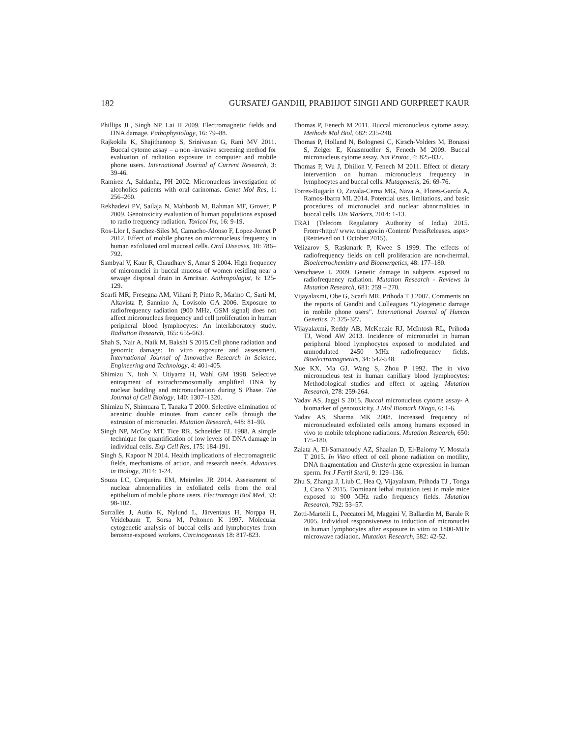182 GURSATEJ GANDHI, PRABHJOT SINGH AND GURPREET KAUR
Phillips JL, Singh NP, Lai H 2009. Electromagnetic fields and DNA damage. Pathophysiology, 16: 79–88.
Rajkokila K, Shajithanoop S, Srinivasan G, Rani MV 2011. Buccal cytome assay – a non -invasive screening method for evaluation of radiation exposure in computer and mobile phone users. International Journal of Current Research, 3: 39-46.
Ramirez A, Saldanha, PH 2002. Micronucleus investigation of alcoholics patients with oral carinomas. Genet Mol Res, 1: 256–260.
Rekhadevi PV, Sailaja N, Mahboob M, Rahman MF, Grover, P 2009. Genotoxicity evaluation of human populations exposed to radio frequency radiation. Toxicol Int, 16: 9-19.
Ros-Llor I, Sanchez-Siles M, Camacho-Alonso F, Lopez-Jornet P 2012. Effect of mobile phones on micronucleus frequency in human exfoliated oral mucosal cells. Oral Diseases, 18: 786–792.
Sambyal V, Kaur R, Chaudhary S, Amar S 2004. High frequency of micronuclei in buccal mucosa of women residing near a sewage disposal drain in Amritsar. Anthropologist, 6: 125-129.
Scarfì MR, Fresegna AM, Villani P, Pinto R, Marino C, Sarti M, Altavista P, Sannino A, Lovisolo GA 2006. Exposure to radiofrequency radiation (900 MHz, GSM signal) does not affect micronucleus frequency and cell proliferation in human peripheral blood lymphocytes: An interlaboratory study. Radiation Research, 165: 655-663.
Shah S, Nair A, Naik M, Bakshi S 2015.Cell phone radiation and genomic damage: In vitro exposure and assessment. International Journal of Innovative Research in Science, Engineering and Technology, 4: 401-405.
Shimizu N, Itoh N, Utiyama H, Wahl GM 1998. Selective entrapment of extrachromosomally amplified DNA by nuclear budding and micronucleation during S Phase. The Journal of Cell Biology, 140: 1307–1320.
Shimizu N, Shimuara T, Tanaka T 2000. Selective elimination of acentric double minutes from cancer cells through the extrusion of micronuclei. Mutation Research, 448: 81–90.
Singh NP, McCoy MT, Tice RR, Schneider EL 1988. A simple technique for quantification of low levels of DNA damage in individual cells. Exp Cell Res, 175: 184-191.
Singh S, Kapoor N 2014. Health implications of electromagnetic fields, mechanisms of action, and research needs. Advances in Biology, 2014: 1-24.
Souza LC, Cerqueira EM, Meireles JR 2014. Assessment of nuclear abnormalities in exfoliated cells from the oral epithelium of mobile phone users. Electromagn Biol Med, 33: 98-102.
Surrallés J, Autio K, Nylund L, Järventaus H, Norppa H, Veidebaum T, Sorsa M, Peltonen K 1997. Molecular cytogenetic analysis of buccal cells and lymphocytes from benzene-exposed workers. Carcinogenesis 18: 817-823.
Thomas P, Fenech M 2011. Buccal micronucleus cytome assay. Methods Mol Biol, 682: 235-248.
Thomas P, Holland N, Bolognesi C, Kirsch-Volders M, Bonassi S, Zeiger E, Knasmueller S, Fenech M 2009. Buccal micronucleus cytome assay. Nat Protoc, 4: 825-837.
Thomas P, Wu J, Dhillon V, Fenech M 2011. Effect of dietary intervention on human micronucleus frequency in lymphocytes and buccal cells. Mutagenesis, 26: 69-76.
Torres-Bugarín O, Zavala-Cerna MG, Nava A, Flores-García A, Ramos-Ibarra ML 2014. Potential uses, limitations, and basic procedures of micronuclei and nuclear abnormalities in buccal cells. Dis Markers, 2014: 1-13.
TRAI (Telecom Regulatory Authority of India) 2015. From<http:// www. trai.gov.in /Content/ PressReleases. aspx> (Retrieved on 1 October 2015).
Velizarov S, Raskmark P, Kwee S 1999. The effects of radiofrequency fields on cell proliferation are non-thermal. Bioelectrochemistry and Bioenergetics, 48: 177–180.
Verschaeve L 2009. Genetic damage in subjects exposed to radiofrequency radiation. Mutation Research - Reviews in Mutation Research, 681: 259 – 270.
Vijayalaxmi, Obe G, Scarfi MR, Prihoda T J 2007. Comments on the reports of Gandhi and Colleagues “Cytogenetic damage in mobile phone users”. International Journal of Human Genetics, 7: 325-327.
Vijayalaxmi, Reddy AB, McKenzie RJ, McIntosh RL, Prihoda TJ, Wood AW 2013. Incidence of micronuclei in human peripheral blood lymphocytes exposed to modulated and unmodulated 2450 MHz radiofrequency fields. Bioelectromagnetics, 34: 542-548.
Xue KX, Ma GJ, Wang S, Zhou P 1992. The in vivo micronucleus test in human capillary blood lymphocytes: Methodological studies and effect of ageing. Mutation Research, 278: 259-264.
Yadav AS, Jaggi S 2015. Buccal micronucleus cytome assay- A biomarker of genotoxicity. J Mol Biomark Diagn, 6: 1-6.
Yadav AS, Sharma MK 2008. Increased frequency of micronucleated exfoliated cells among humans exposed in vivo to mobile telephone radiations. Mutation Research, 650: 175-180.
Zalata A, El-Samanoudy AZ, Shaalan D, El-Baiomy Y, Mostafa T 2015. In Vitro effect of cell phone radiation on motility, DNA fragmentation and Clusterin gene expression in human sperm. Int J Fertil Steril, 9: 129–136.
Zhu S, Zhanga J, Liub C, Hea Q, Vijayalaxm, Prihoda TJ , Tonga J, Caoa Y 2015. Dominant lethal mutation test in male mice exposed to 900 MHz radio frequency fields. Mutation Research, 792: 53–57.
Zotti-Martelli L, Peccatori M, Maggini V, Ballardin M, Barale R 2005. Individual responsiveness to induction of micronuclei in human lymphocytes after exposure in vitro to 1800-MHz microwave radiation. Mutation Research, 582: 42-52.